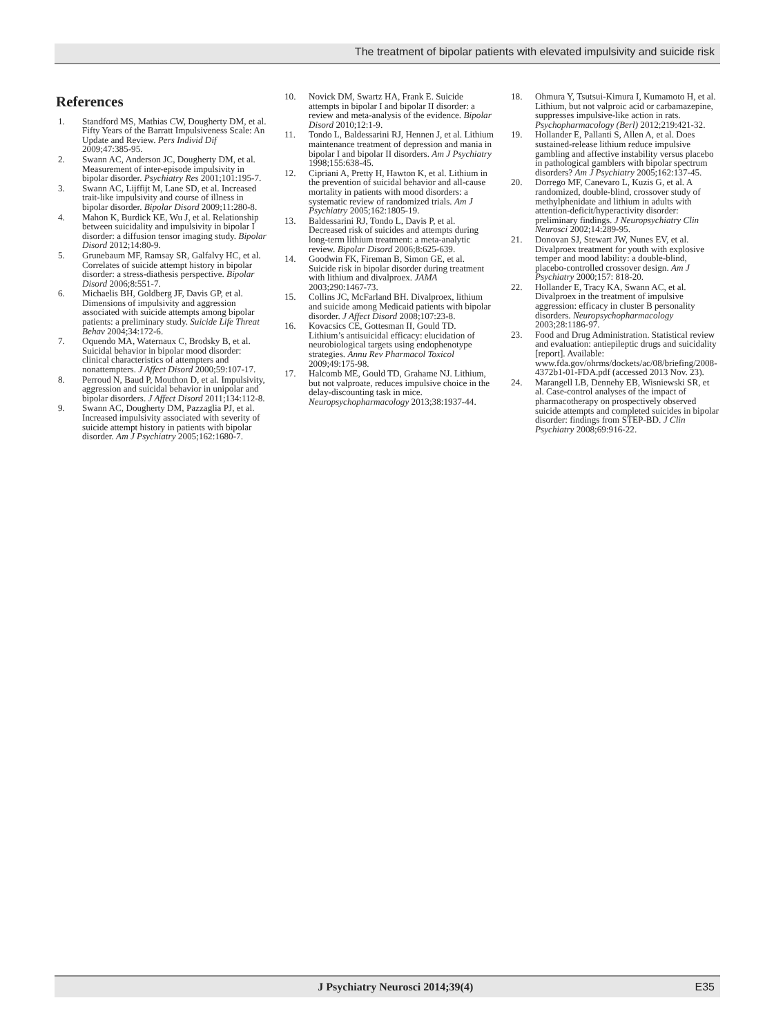The treatment of bipolar patients with elevated impulsivity and suicide risk
References
1. Standford MS, Mathias CW, Dougherty DM, et al. Fifty Years of the Barratt Impulsiveness Scale: An Update and Review. Pers Individ Dif 2009;47:385-95.
2. Swann AC, Anderson JC, Dougherty DM, et al. Measurement of inter-episode impulsivity in bipolar disorder. Psychiatry Res 2001;101:195-7.
3. Swann AC, Lijffijt M, Lane SD, et al. Increased trait-like impulsivity and course of illness in bipolar disorder. Bipolar Disord 2009;11:280-8.
4. Mahon K, Burdick KE, Wu J, et al. Relationship between suicidality and impulsivity in bipolar I disorder: a diffusion tensor imaging study. Bipolar Disord 2012;14:80-9.
5. Grunebaum MF, Ramsay SR, Galfalvy HC, et al. Correlates of suicide attempt history in bipolar disorder: a stress-diathesis perspective. Bipolar Disord 2006;8:551-7.
6. Michaelis BH, Goldberg JF, Davis GP, et al. Dimensions of impulsivity and aggression associated with suicide attempts among bipolar patients: a preliminary study. Suicide Life Threat Behav 2004;34:172-6.
7. Oquendo MA, Waternaux C, Brodsky B, et al. Suicidal behavior in bipolar mood disorder: clinical characteristics of attempters and nonattempters. J Affect Disord 2000;59:107-17.
8. Perroud N, Baud P, Mouthon D, et al. Impulsivity, aggression and suicidal behavior in unipolar and bipolar disorders. J Affect Disord 2011;134:112-8.
9. Swann AC, Dougherty DM, Pazzaglia PJ, et al. Increased impulsivity associated with severity of suicide attempt history in patients with bipolar disorder. Am J Psychiatry 2005;162:1680-7.
10. Novick DM, Swartz HA, Frank E. Suicide attempts in bipolar I and bipolar II disorder: a review and meta-analysis of the evidence. Bipolar Disord 2010;12:1-9.
11. Tondo L, Baldessarini RJ, Hennen J, et al. Lithium maintenance treatment of depression and mania in bipolar I and bipolar II disorders. Am J Psychiatry 1998;155:638-45.
12. Cipriani A, Pretty H, Hawton K, et al. Lithium in the prevention of suicidal behavior and all-cause mortality in patients with mood disorders: a systematic review of randomized trials. Am J Psychiatry 2005;162:1805-19.
13. Baldessarini RJ, Tondo L, Davis P, et al. Decreased risk of suicides and attempts during long-term lithium treatment: a meta-analytic review. Bipolar Disord 2006;8:625-639.
14. Goodwin FK, Fireman B, Simon GE, et al. Suicide risk in bipolar disorder during treatment with lithium and divalproex. JAMA 2003;290:1467-73.
15. Collins JC, McFarland BH. Divalproex, lithium and suicide among Medicaid patients with bipolar disorder. J Affect Disord 2008;107:23-8.
16. Kovacsics CE, Gottesman II, Gould TD. Lithium’s antisuicidal efficacy: elucidation of neurobiological targets using endophenotype strategies. Annu Rev Pharmacol Toxicol 2009;49:175-98.
17. Halcomb ME, Gould TD, Grahame NJ. Lithium, but not valproate, reduces impulsive choice in the delay-discounting task in mice. Neuropsychopharmacology 2013;38:1937-44.
18. Ohmura Y, Tsutsui-Kimura I, Kumamoto H, et al. Lithium, but not valproic acid or carbamazepine, suppresses impulsive-like action in rats. Psychopharmacology (Berl) 2012;219:421-32.
19. Hollander E, Pallanti S, Allen A, et al. Does sustained-release lithium reduce impulsive gambling and affective instability versus placebo in pathological gamblers with bipolar spectrum disorders? Am J Psychiatry 2005;162:137-45.
20. Dorrego MF, Canevaro L, Kuzis G, et al. A randomized, double-blind, crossover study of methylphenidate and lithium in adults with attention-deficit/hyperactivity disorder: preliminary findings. J Neuropsychiatry Clin Neurosci 2002;14:289-95.
21. Donovan SJ, Stewart JW, Nunes EV, et al. Divalproex treatment for youth with explosive temper and mood lability: a double-blind, placebo-controlled crossover design. Am J Psychiatry 2000;157: 818-20.
22. Hollander E, Tracy KA, Swann AC, et al. Divalproex in the treatment of impulsive aggression: efficacy in cluster B personality disorders. Neuropsychopharmacology 2003;28:1186-97.
23. Food and Drug Administration. Statistical review and evaluation: antiepileptic drugs and suicidality [report]. Available: www.fda.gov/ohrms/dockets/ac/08/briefing/2008-4372b1-01-FDA.pdf (accessed 2013 Nov. 23).
24. Marangell LB, Dennehy EB, Wisniewski SR, et al. Case-control analyses of the impact of pharmacotherapy on prospectively observed suicide attempts and completed suicides in bipolar disorder: findings from STEP-BD. J Clin Psychiatry 2008;69:916-22.
J Psychiatry Neurosci 2014;39(4) E35